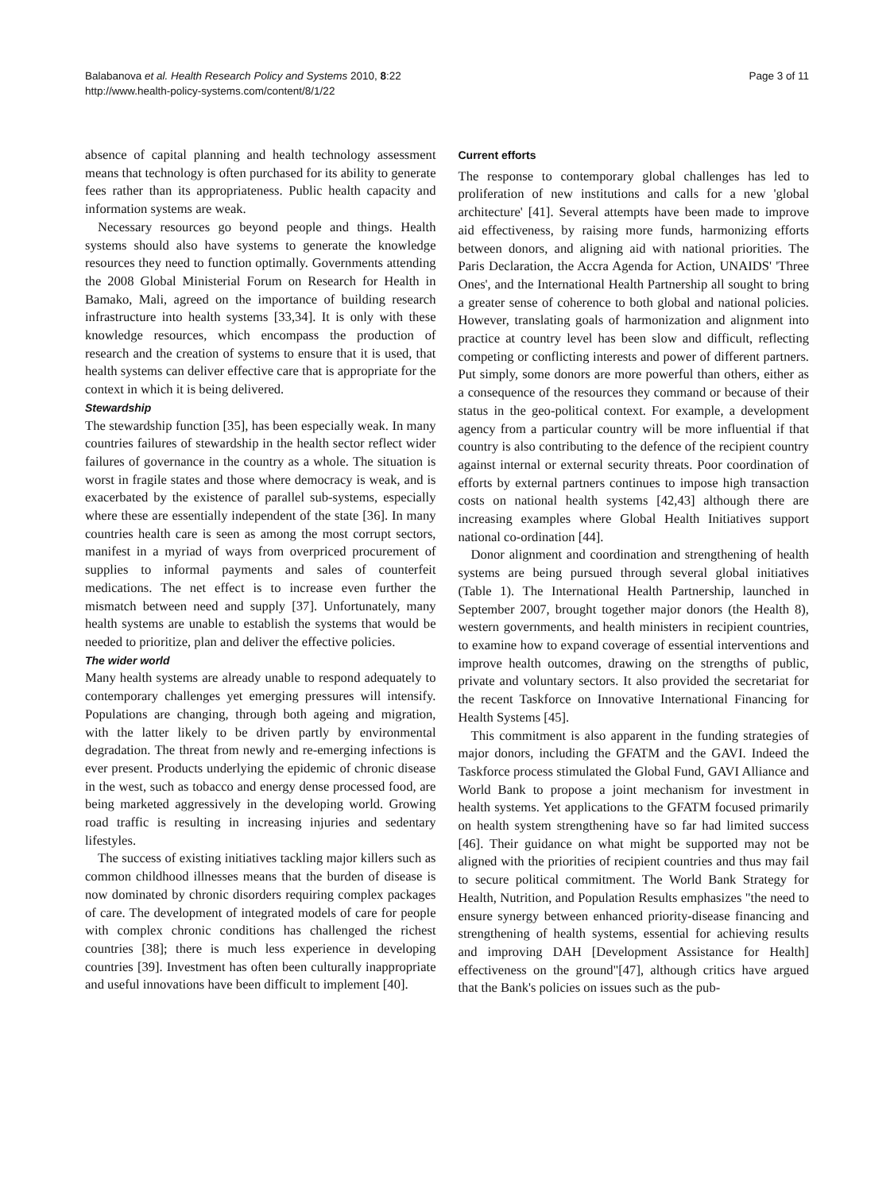Balabanova et al. Health Research Policy and Systems 2010, 8:22
http://www.health-policy-systems.com/content/8/1/22
Page 3 of 11
absence of capital planning and health technology assessment means that technology is often purchased for its ability to generate fees rather than its appropriateness. Public health capacity and information systems are weak.
Necessary resources go beyond people and things. Health systems should also have systems to generate the knowledge resources they need to function optimally. Governments attending the 2008 Global Ministerial Forum on Research for Health in Bamako, Mali, agreed on the importance of building research infrastructure into health systems [33,34]. It is only with these knowledge resources, which encompass the production of research and the creation of systems to ensure that it is used, that health systems can deliver effective care that is appropriate for the context in which it is being delivered.
Stewardship
The stewardship function [35], has been especially weak. In many countries failures of stewardship in the health sector reflect wider failures of governance in the country as a whole. The situation is worst in fragile states and those where democracy is weak, and is exacerbated by the existence of parallel sub-systems, especially where these are essentially independent of the state [36]. In many countries health care is seen as among the most corrupt sectors, manifest in a myriad of ways from overpriced procurement of supplies to informal payments and sales of counterfeit medications. The net effect is to increase even further the mismatch between need and supply [37]. Unfortunately, many health systems are unable to establish the systems that would be needed to prioritize, plan and deliver the effective policies.
The wider world
Many health systems are already unable to respond adequately to contemporary challenges yet emerging pressures will intensify. Populations are changing, through both ageing and migration, with the latter likely to be driven partly by environmental degradation. The threat from newly and re-emerging infections is ever present. Products underlying the epidemic of chronic disease in the west, such as tobacco and energy dense processed food, are being marketed aggressively in the developing world. Growing road traffic is resulting in increasing injuries and sedentary lifestyles.
The success of existing initiatives tackling major killers such as common childhood illnesses means that the burden of disease is now dominated by chronic disorders requiring complex packages of care. The development of integrated models of care for people with complex chronic conditions has challenged the richest countries [38]; there is much less experience in developing countries [39]. Investment has often been culturally inappropriate and useful innovations have been difficult to implement [40].
Current efforts
The response to contemporary global challenges has led to proliferation of new institutions and calls for a new 'global architecture' [41]. Several attempts have been made to improve aid effectiveness, by raising more funds, harmonizing efforts between donors, and aligning aid with national priorities. The Paris Declaration, the Accra Agenda for Action, UNAIDS' 'Three Ones', and the International Health Partnership all sought to bring a greater sense of coherence to both global and national policies. However, translating goals of harmonization and alignment into practice at country level has been slow and difficult, reflecting competing or conflicting interests and power of different partners. Put simply, some donors are more powerful than others, either as a consequence of the resources they command or because of their status in the geo-political context. For example, a development agency from a particular country will be more influential if that country is also contributing to the defence of the recipient country against internal or external security threats. Poor coordination of efforts by external partners continues to impose high transaction costs on national health systems [42,43] although there are increasing examples where Global Health Initiatives support national co-ordination [44].
Donor alignment and coordination and strengthening of health systems are being pursued through several global initiatives (Table 1). The International Health Partnership, launched in September 2007, brought together major donors (the Health 8), western governments, and health ministers in recipient countries, to examine how to expand coverage of essential interventions and improve health outcomes, drawing on the strengths of public, private and voluntary sectors. It also provided the secretariat for the recent Taskforce on Innovative International Financing for Health Systems [45].
This commitment is also apparent in the funding strategies of major donors, including the GFATM and the GAVI. Indeed the Taskforce process stimulated the Global Fund, GAVI Alliance and World Bank to propose a joint mechanism for investment in health systems. Yet applications to the GFATM focused primarily on health system strengthening have so far had limited success [46]. Their guidance on what might be supported may not be aligned with the priorities of recipient countries and thus may fail to secure political commitment. The World Bank Strategy for Health, Nutrition, and Population Results emphasizes "the need to ensure synergy between enhanced priority-disease financing and strengthening of health systems, essential for achieving results and improving DAH [Development Assistance for Health] effectiveness on the ground"[47], although critics have argued that the Bank's policies on issues such as the pub-